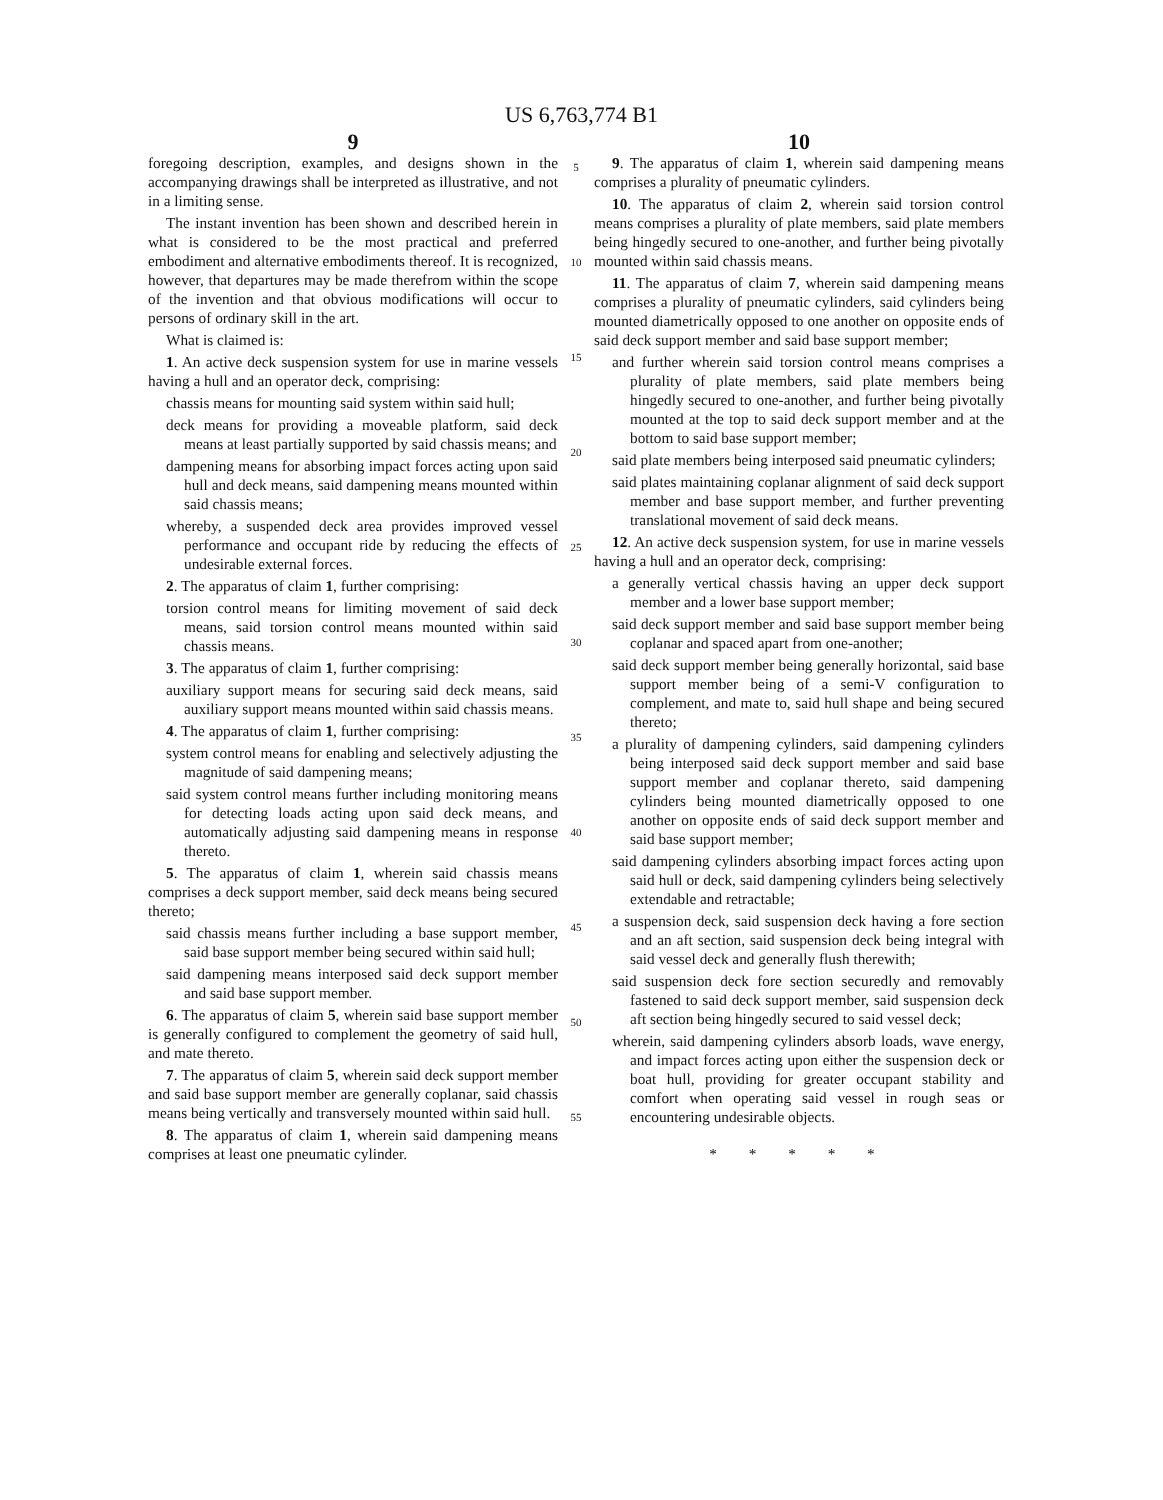US 6,763,774 B1
9
foregoing description, examples, and designs shown in the accompanying drawings shall be interpreted as illustrative, and not in a limiting sense.
The instant invention has been shown and described herein in what is considered to be the most practical and preferred embodiment and alternative embodiments thereof. It is recognized, however, that departures may be made therefrom within the scope of the invention and that obvious modifications will occur to persons of ordinary skill in the art.
What is claimed is:
1. An active deck suspension system for use in marine vessels having a hull and an operator deck, comprising:
chassis means for mounting said system within said hull;
deck means for providing a moveable platform, said deck means at least partially supported by said chassis means; and
dampening means for absorbing impact forces acting upon said hull and deck means, said dampening means mounted within said chassis means;
whereby, a suspended deck area provides improved vessel performance and occupant ride by reducing the effects of undesirable external forces.
2. The apparatus of claim 1, further comprising:
torsion control means for limiting movement of said deck means, said torsion control means mounted within said chassis means.
3. The apparatus of claim 1, further comprising:
auxiliary support means for securing said deck means, said auxiliary support means mounted within said chassis means.
4. The apparatus of claim 1, further comprising:
system control means for enabling and selectively adjusting the magnitude of said dampening means;
said system control means further including monitoring means for detecting loads acting upon said deck means, and automatically adjusting said dampening means in response thereto.
5. The apparatus of claim 1, wherein said chassis means comprises a deck support member, said deck means being secured thereto;
said chassis means further including a base support member, said base support member being secured within said hull;
said dampening means interposed said deck support member and said base support member.
6. The apparatus of claim 5, wherein said base support member is generally configured to complement the geometry of said hull, and mate thereto.
7. The apparatus of claim 5, wherein said deck support member and said base support member are generally coplanar, said chassis means being vertically and transversely mounted within said hull.
8. The apparatus of claim 1, wherein said dampening means comprises at least one pneumatic cylinder.
5
10
15
20
25
30
35
40
45
50
55
10
9. The apparatus of claim 1, wherein said dampening means comprises a plurality of pneumatic cylinders.
10. The apparatus of claim 2, wherein said torsion control means comprises a plurality of plate members, said plate members being hingedly secured to one-another, and further being pivotally mounted within said chassis means.
11. The apparatus of claim 7, wherein said dampening means comprises a plurality of pneumatic cylinders, said cylinders being mounted diametrically opposed to one another on opposite ends of said deck support member and said base support member;
and further wherein said torsion control means comprises a plurality of plate members, said plate members being hingedly secured to one-another, and further being pivotally mounted at the top to said deck support member and at the bottom to said base support member;
said plate members being interposed said pneumatic cylinders;
said plates maintaining coplanar alignment of said deck support member and base support member, and further preventing translational movement of said deck means.
12. An active deck suspension system, for use in marine vessels having a hull and an operator deck, comprising:
a generally vertical chassis having an upper deck support member and a lower base support member;
said deck support member and said base support member being coplanar and spaced apart from one-another;
said deck support member being generally horizontal, said base support member being of a semi-V configuration to complement, and mate to, said hull shape and being secured thereto;
a plurality of dampening cylinders, said dampening cylinders being interposed said deck support member and said base support member and coplanar thereto, said dampening cylinders being mounted diametrically opposed to one another on opposite ends of said deck support member and said base support member;
said dampening cylinders absorbing impact forces acting upon said hull or deck, said dampening cylinders being selectively extendable and retractable;
a suspension deck, said suspension deck having a fore section and an aft section, said suspension deck being integral with said vessel deck and generally flush therewith;
said suspension deck fore section securedly and removably fastened to said deck support member, said suspension deck aft section being hingedly secured to said vessel deck;
wherein, said dampening cylinders absorb loads, wave energy, and impact forces acting upon either the suspension deck or boat hull, providing for greater occupant stability and comfort when operating said vessel in rough seas or encountering undesirable objects.
* * * * *